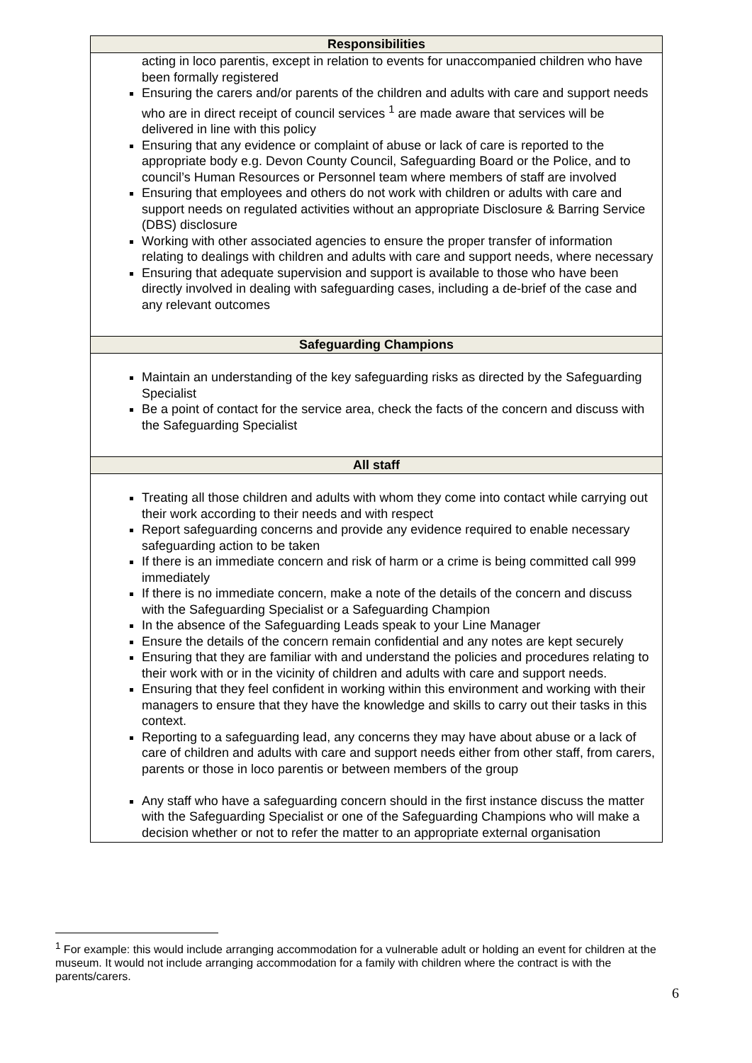| Responsibilities |
| --- |
| acting in loco parentis, except in relation to events for unaccompanied children who have been formally registered Ensuring the carers and/or parents of the children and adults with care and support needs who are in direct receipt of council services <sup>1</sup> are made aware that services will be delivered in line with this policy Ensuring that any evidence or complaint of abuse or lack of care is reported to the appropriate body e.g. Devon County Council, Safeguarding Board or the Police, and to council’s Human Resources or Personnel team where members of staff are involved Ensuring that employees and others do not work with children or adults with care and support needs on regulated activities without an appropriate Disclosure & Barring Service (DBS) disclosure Working with other associated agencies to ensure the proper transfer of information relating to dealings with children and adults with care and support needs, where necessary Ensuring that adequate supervision and support is available to those who have been directly involved in dealing with safeguarding cases, including a de-brief of the case and any relevant outcomes |
| Safeguarding Champions |
| Maintain an understanding of the key safeguarding risks as directed by the Safeguarding Specialist Be a point of contact for the service area, check the facts of the concern and discuss with the Safeguarding Specialist |
| All staff |
| Treating all those children and adults with whom they come into contact while carrying out their work according to their needs and with respect Report safeguarding concerns and provide any evidence required to enable necessary safeguarding action to be taken If there is an immediate concern and risk of harm or a crime is being committed call 999 immediately If there is no immediate concern, make a note of the details of the concern and discuss with the Safeguarding Specialist or a Safeguarding Champion In the absence of the Safeguarding Leads speak to your Line Manager Ensure the details of the concern remain confidential and any notes are kept securely Ensuring that they are familiar with and understand the policies and procedures relating to their work with or in the vicinity of children and adults with care and support needs. Ensuring that they feel confident in working within this environment and working with their managers to ensure that they have the knowledge and skills to carry out their tasks in this context. Reporting to a safeguarding lead, any concerns they may have about abuse or a lack of care of children and adults with care and support needs either from other staff, from carers, parents or those in loco parentis or between members of the group Any staff who have a safeguarding concern should in the first instance discuss the matter with the Safeguarding Specialist or one of the Safeguarding Champions who will make a decision whether or not to refer the matter to an appropriate external organisation |
<sup>1</sup> For example: this would include arranging accommodation for a vulnerable adult or holding an event for children at the museum. It would not include arranging accommodation for a family with children where the contract is with the parents/carers.
6